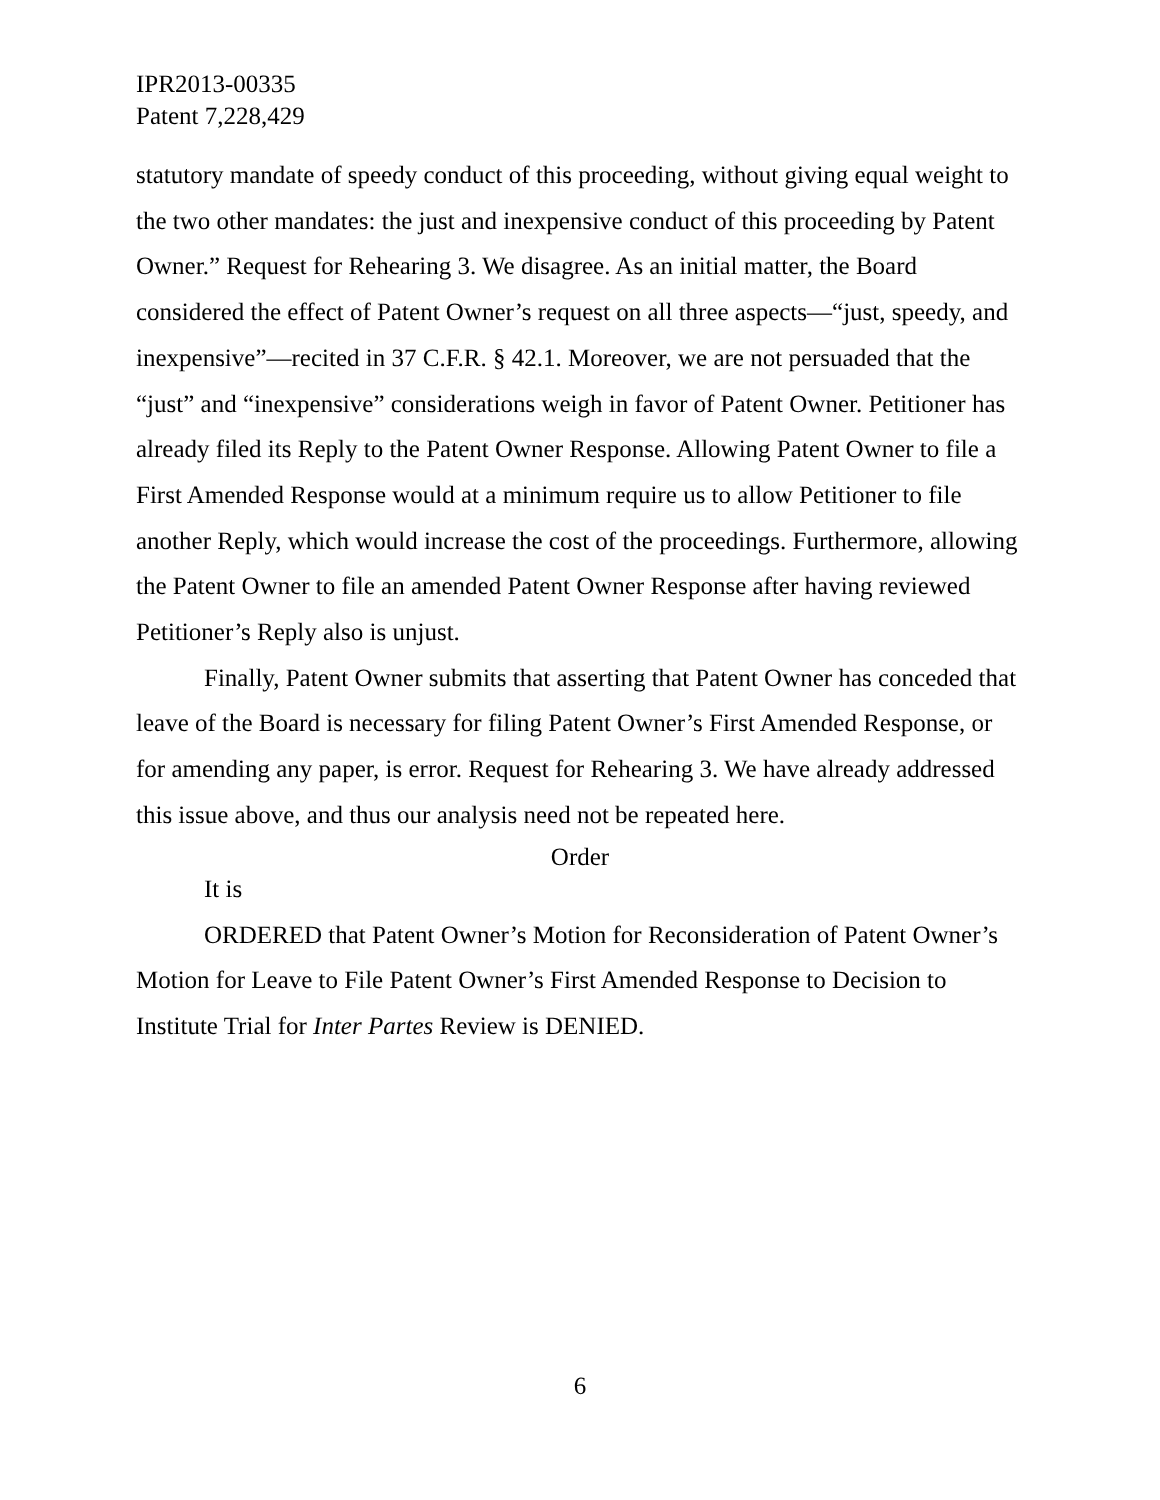IPR2013-00335
Patent 7,228,429
statutory mandate of speedy conduct of this proceeding, without giving equal weight to the two other mandates: the just and inexpensive conduct of this proceeding by Patent Owner.” Request for Rehearing 3. We disagree. As an initial matter, the Board considered the effect of Patent Owner’s request on all three aspects—“just, speedy, and inexpensive”—recited in 37 C.F.R. § 42.1. Moreover, we are not persuaded that the “just” and “inexpensive” considerations weigh in favor of Patent Owner. Petitioner has already filed its Reply to the Patent Owner Response. Allowing Patent Owner to file a First Amended Response would at a minimum require us to allow Petitioner to file another Reply, which would increase the cost of the proceedings. Furthermore, allowing the Patent Owner to file an amended Patent Owner Response after having reviewed Petitioner’s Reply also is unjust.
Finally, Patent Owner submits that asserting that Patent Owner has conceded that leave of the Board is necessary for filing Patent Owner’s First Amended Response, or for amending any paper, is error. Request for Rehearing 3. We have already addressed this issue above, and thus our analysis need not be repeated here.
Order
It is
ORDERED that Patent Owner’s Motion for Reconsideration of Patent Owner’s Motion for Leave to File Patent Owner’s First Amended Response to Decision to Institute Trial for Inter Partes Review is DENIED.
6